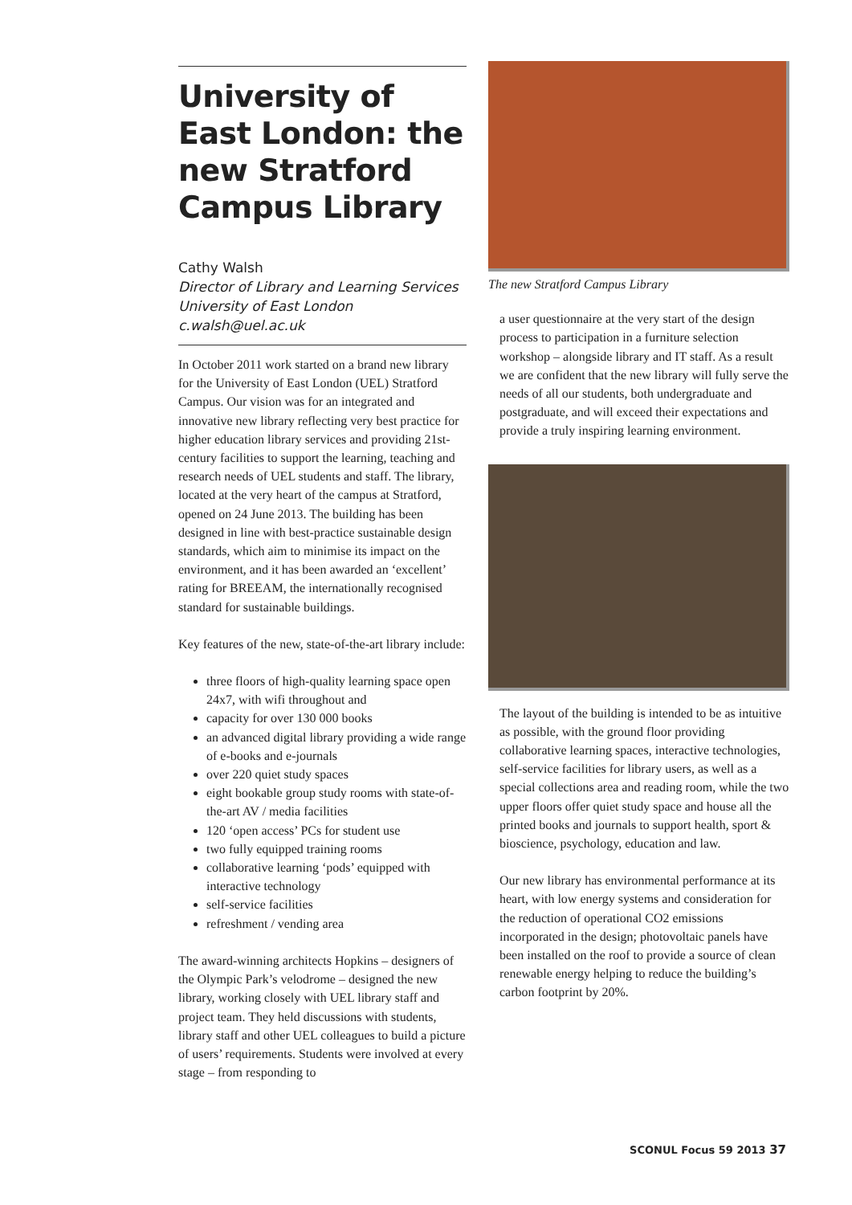University of East London: the new Stratford Campus Library
Cathy Walsh
Director of Library and Learning Services
University of East London
c.walsh@uel.ac.uk
In October 2011 work started on a brand new library for the University of East London (UEL) Stratford Campus. Our vision was for an integrated and innovative new library reflecting very best practice for higher education library services and providing 21st-century facilities to support the learning, teaching and research needs of UEL students and staff. The library, located at the very heart of the campus at Stratford, opened on 24 June 2013. The building has been designed in line with best-practice sustainable design standards, which aim to minimise its impact on the environment, and it has been awarded an ‘excellent’ rating for BREEAM, the internationally recognised standard for sustainable buildings.
Key features of the new, state-of-the-art library include:
three floors of high-quality learning space open 24x7, with wifi throughout and
capacity for over 130 000 books
an advanced digital library providing a wide range of e-books and e-journals
over 220 quiet study spaces
eight bookable group study rooms with state-of-the-art AV / media facilities
120 ‘open access’ PCs for student use
two fully equipped training rooms
collaborative learning ‘pods’ equipped with interactive technology
self-service facilities
refreshment / vending area
The award-winning architects Hopkins – designers of the Olympic Park’s velodrome – designed the new library, working closely with UEL library staff and project team. They held discussions with students, library staff and other UEL colleagues to build a picture of users’ requirements. Students were involved at every stage – from responding to
The new Stratford Campus Library
a user questionnaire at the very start of the design process to participation in a furniture selection workshop – alongside library and IT staff. As a result we are confident that the new library will fully serve the needs of all our students, both undergraduate and postgraduate, and will exceed their expectations and provide a truly inspiring learning environment.
The layout of the building is intended to be as intuitive as possible, with the ground floor providing collaborative learning spaces, interactive technologies, self-service facilities for library users, as well as a special collections area and reading room, while the two upper floors offer quiet study space and house all the printed books and journals to support health, sport & bioscience, psychology, education and law.
Our new library has environmental performance at its heart, with low energy systems and consideration for the reduction of operational CO2 emissions incorporated in the design; photovoltaic panels have been installed on the roof to provide a source of clean renewable energy helping to reduce the building’s carbon footprint by 20%.
SCONUL Focus 59 2013 37